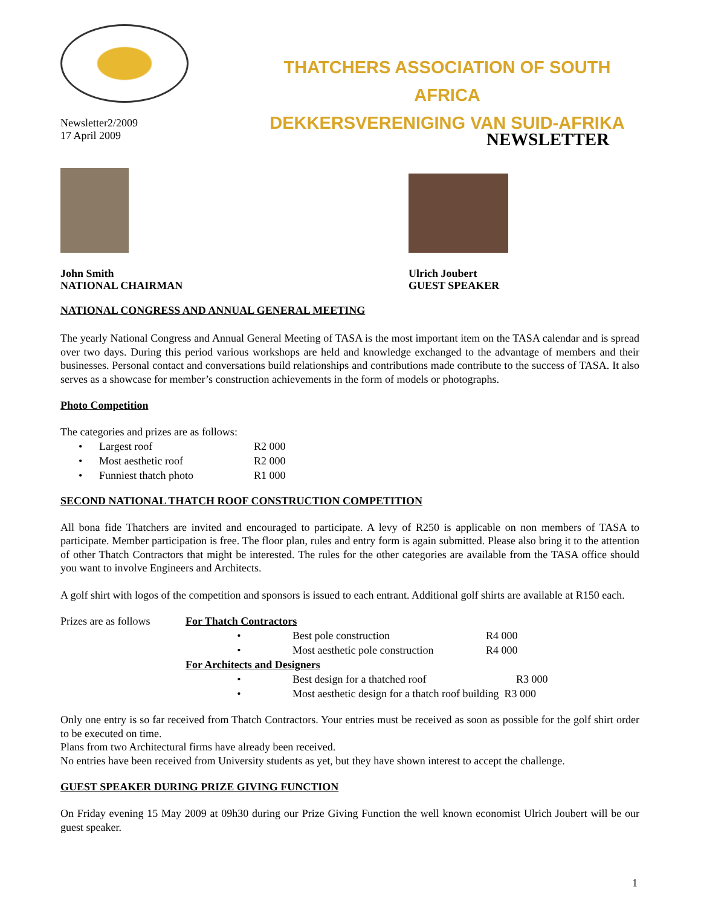THATCHERS ASSOCIATION OF SOUTH AFRICA
DEKKERSVERENIGING VAN SUID-AFRIKA
Newsletter2/2009
17 April 2009
NEWSLETTER
John Smith
NATIONAL CHAIRMAN
Ulrich Joubert
GUEST SPEAKER
NATIONAL CONGRESS AND ANNUAL GENERAL MEETING
The yearly National Congress and Annual General Meeting of TASA is the most important item on the TASA calendar and is spread over two days. During this period various workshops are held and knowledge exchanged to the advantage of members and their businesses. Personal contact and conversations build relationships and contributions made contribute to the success of TASA. It also serves as a showcase for member’s construction achievements in the form of models or photographs.
Photo Competition
The categories and prizes are as follows:
| • | Largest roof | R2 000 |
| • | Most aesthetic roof | R2 000 |
| • | Funniest thatch photo | R1 000 |
SECOND NATIONAL THATCH ROOF CONSTRUCTION COMPETITION
All bona fide Thatchers are invited and encouraged to participate. A levy of R250 is applicable on non members of TASA to participate. Member participation is free. The floor plan, rules and entry form is again submitted. Please also bring it to the attention of other Thatch Contractors that might be interested. The rules for the other categories are available from the TASA office should you want to involve Engineers and Architects.
A golf shirt with logos of the competition and sponsors is issued to each entrant. Additional golf shirts are available at R150 each.
| Prizes are as follows | For Thatch Contractors | | |
| | • | Best pole construction | R4 000 |
| | • | Most aesthetic pole construction | R4 000 |
| | For Architects and Designers | | |
| | • | Best design for a thatched roof R3 000 | |
| | • | Most aesthetic design for a thatch roof building R3 000 | |
Only one entry is so far received from Thatch Contractors. Your entries must be received as soon as possible for the golf shirt order to be executed on time.
Plans from two Architectural firms have already been received.
No entries have been received from University students as yet, but they have shown interest to accept the challenge.
GUEST SPEAKER DURING PRIZE GIVING FUNCTION
On Friday evening 15 May 2009 at 09h30 during our Prize Giving Function the well known economist Ulrich Joubert will be our guest speaker.
1